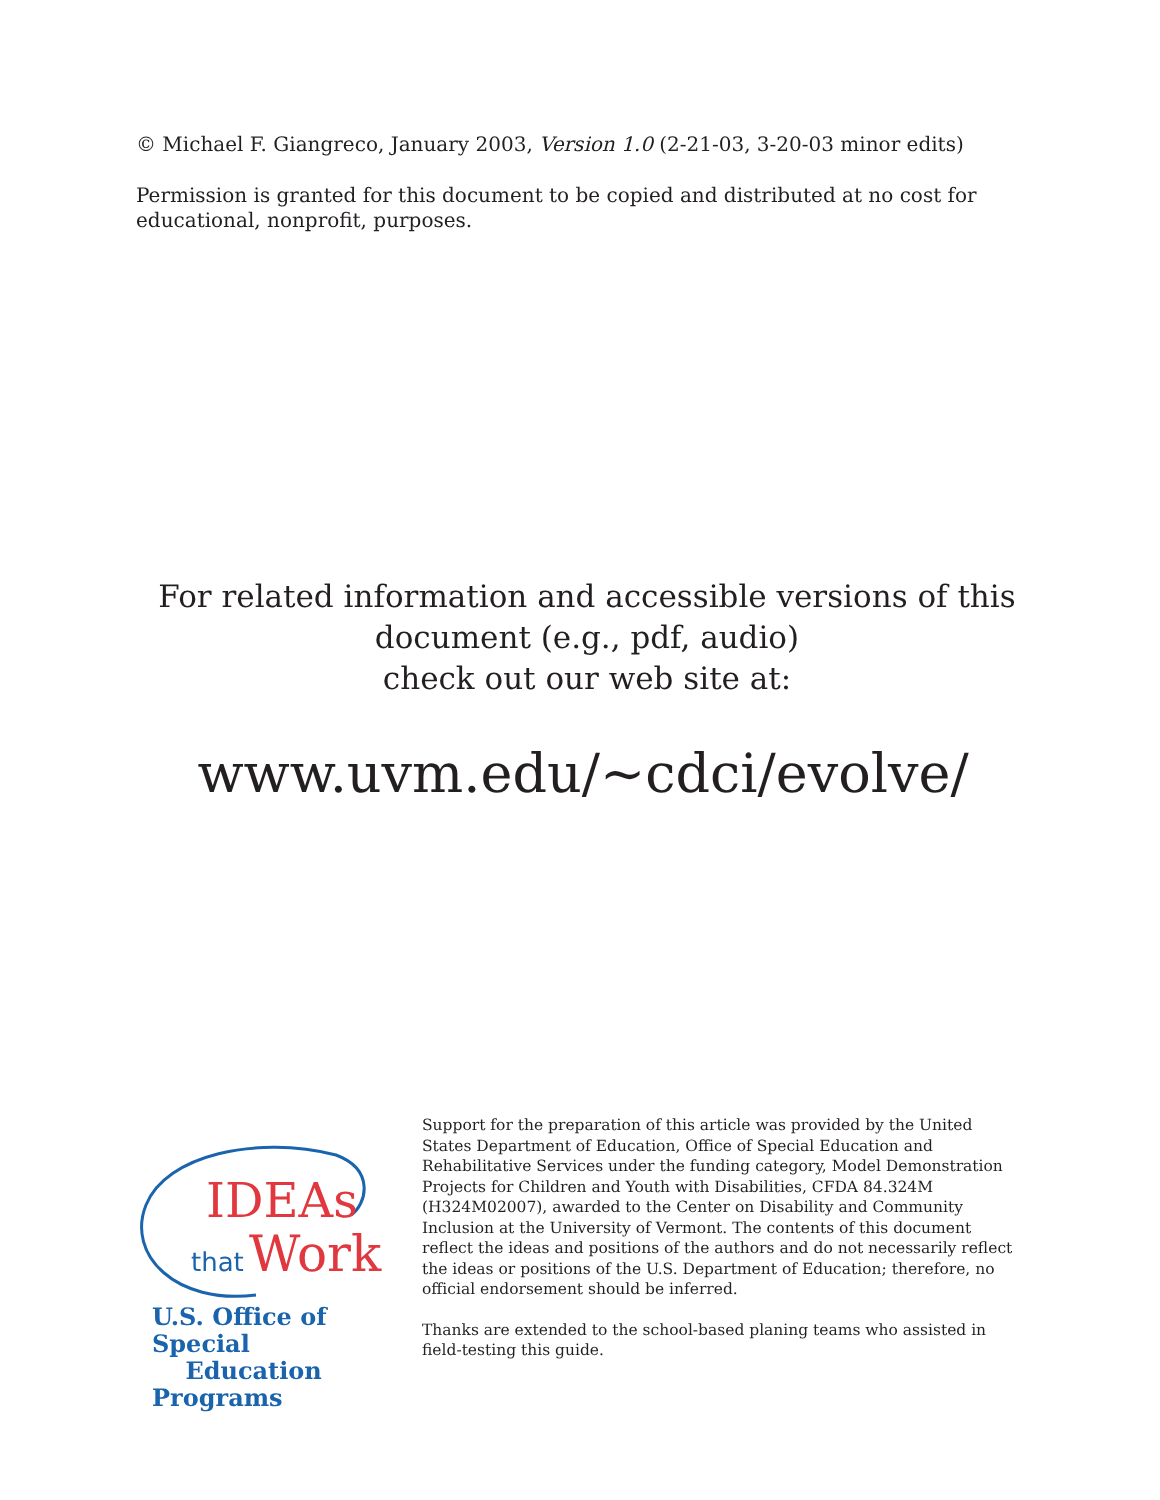© Michael F. Giangreco, January 2003, Version 1.0 (2-21-03, 3-20-03 minor edits)
Permission is granted for this document to be copied and distributed at no cost for educational, nonprofit, purposes.
For related information and accessible versions of this
document (e.g., pdf, audio)
check out our web site at:
www.uvm.edu/~cdci/evolve/
IDEAs
that Work
U.S. Office of Special
Education Programs
Support for the preparation of this article was provided by the United States Department of Education, Office of Special Education and Rehabilitative Services under the funding category, Model Demonstration Projects for Children and Youth with Disabilities, CFDA 84.324M (H324M02007), awarded to the Center on Disability and Community Inclusion at the University of Vermont. The contents of this document reflect the ideas and positions of the authors and do not necessarily reflect the ideas or positions of the U.S. Department of Education; therefore, no official endorsement should be inferred.
Thanks are extended to the school-based planing teams who assisted in field-testing this guide.